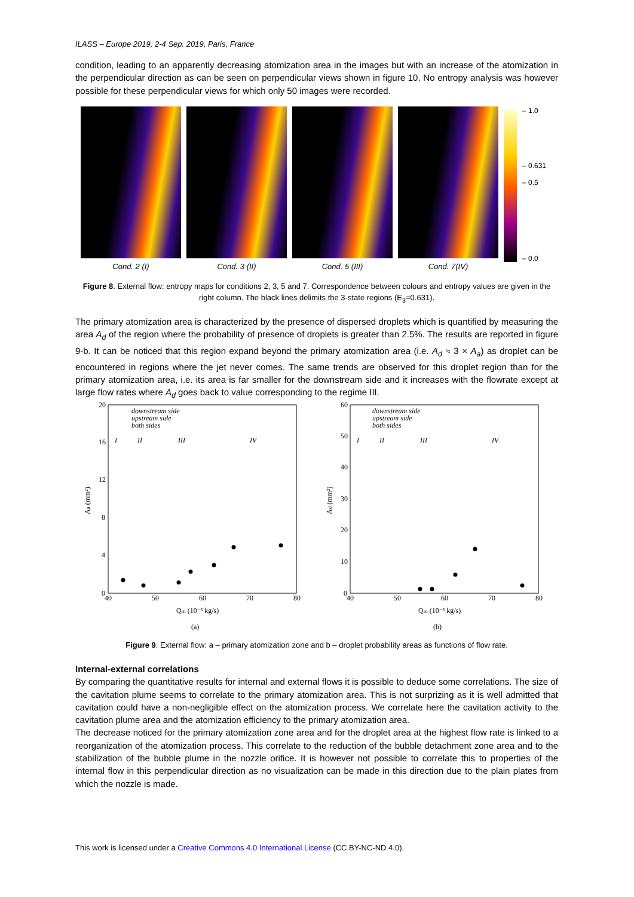ILASS – Europe 2019, 2-4 Sep. 2019, Paris, France
condition, leading to an apparently decreasing atomization area in the images but with an increase of the atomization in the perpendicular direction as can be seen on perpendicular views shown in figure 10. No entropy analysis was however possible for these perpendicular views for which only 50 images were recorded.
– 1.0
– 0.631
– 0.5
– 0.0
Cond. 2 (I) Cond. 3 (II) Cond. 5 (III) Cond. 7(IV)
Figure 8. External flow: entropy maps for conditions 2, 3, 5 and 7. Correspondence between colours and entropy values are given in the right column. The black lines delimits the 3-state regions (E<sub>3</sub>=0.631).
The primary atomization area is characterized by the presence of dispersed droplets which is quantified by measuring the area A<sub>d</sub> of the region where the probability of presence of droplets is greater than 2.5%. The results are reported in figure 9-b. It can be noticed that this region expand beyond the primary atomization area (i.e. A<sub>d</sub> ≈ 3 × A<sub>a</sub>) as droplet can be encountered in regions where the jet never comes. The same trends are observed for this droplet region than for the primary atomization area, i.e. its area is far smaller for the downstream side and it increases with the flowrate except at large flow rates where A<sub>d</sub> goes back to value corresponding to the regime III.
20
16
12
8
4
0
40
50
60
70
80
Aa (mm²)
Qm (10⁻³ kg/s)
(a)
downstream side
upstream side
both sides
I
II
III
IV
60
50
40
30
20
10
0
40
50
60
70
80
Ad (mm²)
Qm (10⁻³ kg/s)
(b)
downstream side
upstream side
both sides
I
II
III
IV
Figure 9. External flow: a – primary atomization zone and b – droplet probability areas as functions of flow rate.
Internal-external correlations
By comparing the quantitative results for internal and external flows it is possible to deduce some correlations. The size of the cavitation plume seems to correlate to the primary atomization area. This is not surprizing as it is well admitted that cavitation could have a non-negligible effect on the atomization process. We correlate here the cavitation activity to the cavitation plume area and the atomization efficiency to the primary atomization area.
The decrease noticed for the primary atomization zone area and for the droplet area at the highest flow rate is linked to a reorganization of the atomization process. This correlate to the reduction of the bubble detachment zone area and to the stabilization of the bubble plume in the nozzle orifice. It is however not possible to correlate this to properties of the internal flow in this perpendicular direction as no visualization can be made in this direction due to the plain plates from which the nozzle is made.
This work is licensed under a Creative Commons 4.0 International License (CC BY-NC-ND 4.0).